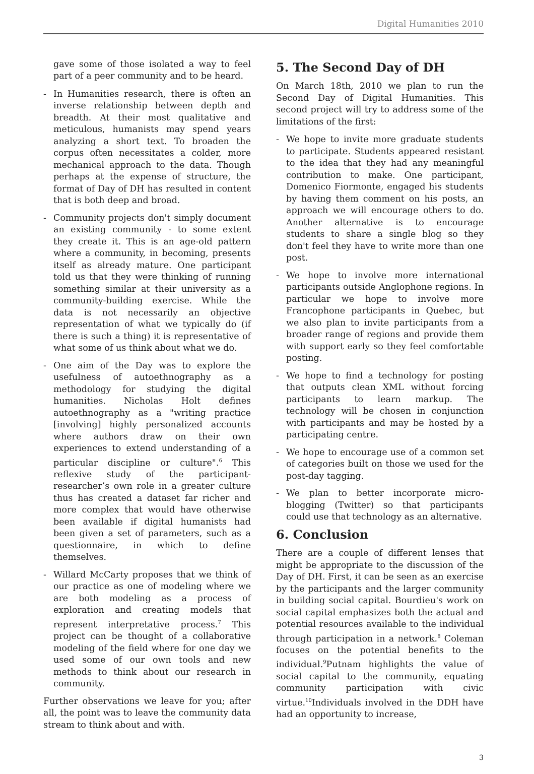Digital Humanities 2010
gave some of those isolated a way to feel part of a peer community and to be heard.
- In Humanities research, there is often an inverse relationship between depth and breadth. At their most qualitative and meticulous, humanists may spend years analyzing a short text. To broaden the corpus often necessitates a colder, more mechanical approach to the data. Though perhaps at the expense of structure, the format of Day of DH has resulted in content that is both deep and broad.
- Community projects don't simply document an existing community - to some extent they create it. This is an age-old pattern where a community, in becoming, presents itself as already mature. One participant told us that they were thinking of running something similar at their university as a community-building exercise. While the data is not necessarily an objective representation of what we typically do (if there is such a thing) it is representative of what some of us think about what we do.
- One aim of the Day was to explore the usefulness of autoethnography as a methodology for studying the digital humanities. Nicholas Holt defines autoethnography as a "writing practice [involving] highly personalized accounts where authors draw on their own experiences to extend understanding of a particular discipline or culture".<sup>6</sup> This reflexive study of the participant-researcher’s own role in a greater culture thus has created a dataset far richer and more complex that would have otherwise been available if digital humanists had been given a set of parameters, such as a questionnaire, in which to define themselves.
- Willard McCarty proposes that we think of our practice as one of modeling where we are both modeling as a process of exploration and creating models that represent interpretative process.<sup>7</sup> This project can be thought of a collaborative modeling of the field where for one day we used some of our own tools and new methods to think about our research in community.
Further observations we leave for you; after all, the point was to leave the community data stream to think about and with.
5. The Second Day of DH
On March 18th, 2010 we plan to run the Second Day of Digital Humanities. This second project will try to address some of the limitations of the first:
- We hope to invite more graduate students to participate. Students appeared resistant to the idea that they had any meaningful contribution to make. One participant, Domenico Fiormonte, engaged his students by having them comment on his posts, an approach we will encourage others to do. Another alternative is to encourage students to share a single blog so they don't feel they have to write more than one post.
- We hope to involve more international participants outside Anglophone regions. In particular we hope to involve more Francophone participants in Quebec, but we also plan to invite participants from a broader range of regions and provide them with support early so they feel comfortable posting.
- We hope to find a technology for posting that outputs clean XML without forcing participants to learn markup. The technology will be chosen in conjunction with participants and may be hosted by a participating centre.
- We hope to encourage use of a common set of categories built on those we used for the post-day tagging.
- We plan to better incorporate micro-blogging (Twitter) so that participants could use that technology as an alternative.
6. Conclusion
There are a couple of different lenses that might be appropriate to the discussion of the Day of DH. First, it can be seen as an exercise by the participants and the larger community in building social capital. Bourdieu's work on social capital emphasizes both the actual and potential resources available to the individual through participation in a network.<sup>8</sup> Coleman focuses on the potential benefits to the individual.<sup>9</sup>Putnam highlights the value of social capital to the community, equating community participation with civic virtue.<sup>10</sup>Individuals involved in the DDH have had an opportunity to increase,
3